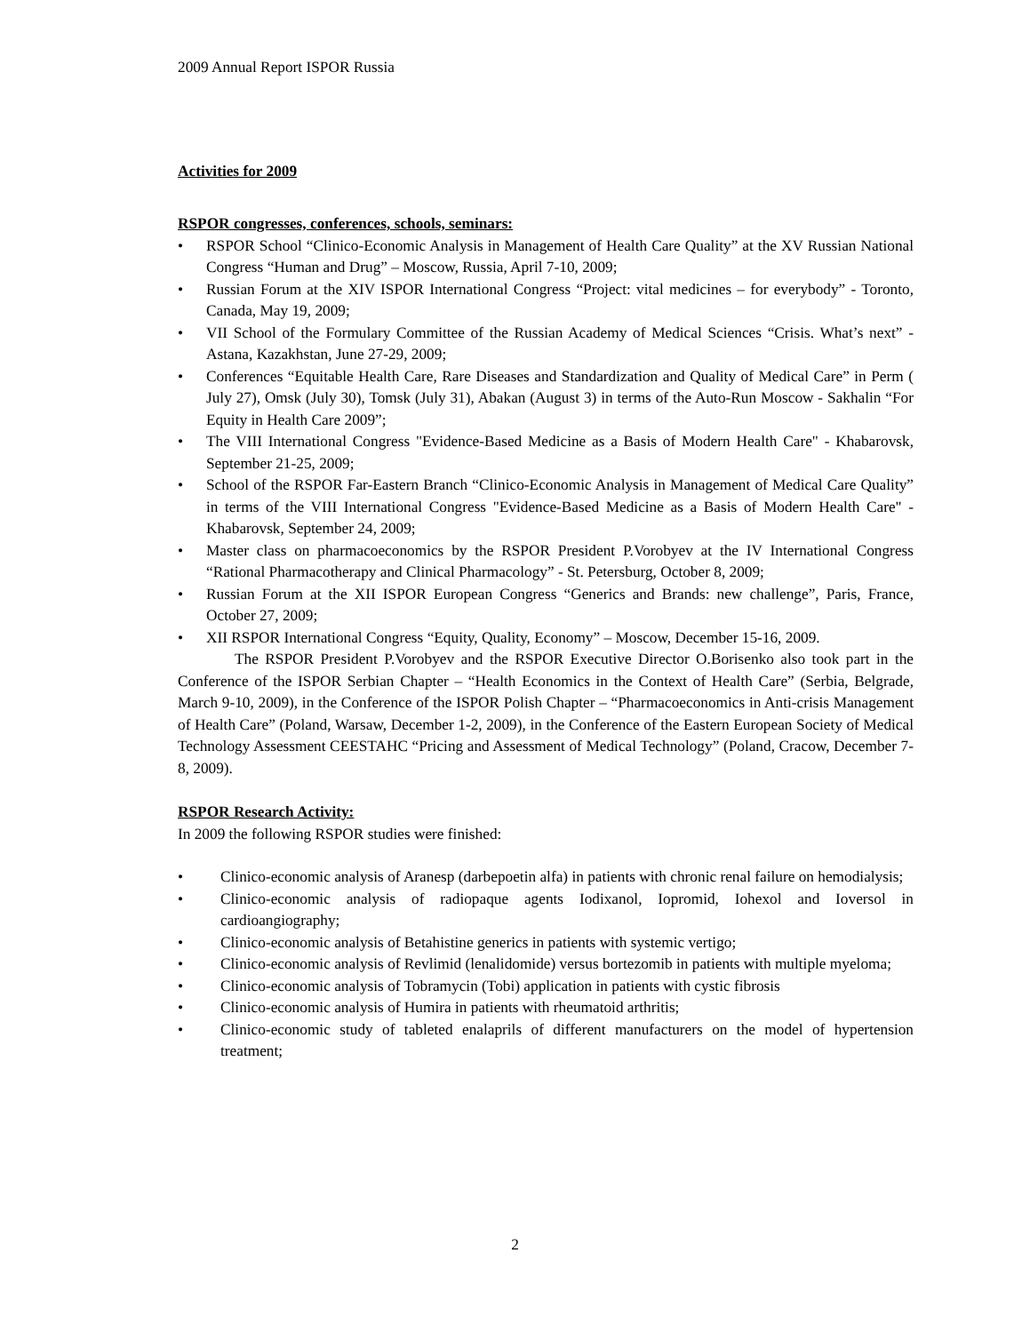2009 Annual Report ISPOR Russia
Activities for 2009
RSPOR congresses, conferences, schools, seminars:
• RSPOR School “Clinico-Economic Analysis in Management of Health Care Quality” at the XV Russian National Congress “Human and Drug” – Moscow, Russia, April 7-10, 2009;
• Russian Forum at the XIV ISPOR International Congress “Project: vital medicines – for everybody” - Toronto, Canada, May 19, 2009;
• VII School of the Formulary Committee of the Russian Academy of Medical Sciences “Crisis. What’s next” - Astana, Kazakhstan, June 27-29, 2009;
• Conferences “Equitable Health Care, Rare Diseases and Standardization and Quality of Medical Care” in Perm ( July 27), Omsk (July 30), Tomsk (July 31), Abakan (August 3) in terms of the Auto-Run Moscow - Sakhalin “For Equity in Health Care 2009”;
• The VIII International Congress "Evidence-Based Medicine as a Basis of Modern Health Care" - Khabarovsk, September 21-25, 2009;
• School of the RSPOR Far-Eastern Branch “Clinico-Economic Analysis in Management of Medical Care Quality” in terms of the VIII International Congress "Evidence-Based Medicine as a Basis of Modern Health Care" - Khabarovsk, September 24, 2009;
• Master class on pharmacoeconomics by the RSPOR President P.Vorobyev at the IV International Congress “Rational Pharmacotherapy and Clinical Pharmacology” - St. Petersburg, October 8, 2009;
• Russian Forum at the XII ISPOR European Congress “Generics and Brands: new challenge”, Paris, France, October 27, 2009;
• XII RSPOR International Congress “Equity, Quality, Economy” – Moscow, December 15-16, 2009.
The RSPOR President P.Vorobyev and the RSPOR Executive Director O.Borisenko also took part in the Conference of the ISPOR Serbian Chapter – “Health Economics in the Context of Health Care” (Serbia, Belgrade, March 9-10, 2009), in the Conference of the ISPOR Polish Chapter – “Pharmacoeconomics in Anti-crisis Management of Health Care” (Poland, Warsaw, December 1-2, 2009), in the Conference of the Eastern European Society of Medical Technology Assessment CEESTAHC “Pricing and Assessment of Medical Technology” (Poland, Cracow, December 7-8, 2009).
RSPOR Research Activity:
In 2009 the following RSPOR studies were finished:
• Clinico-economic analysis of Aranesp (darbepoetin alfa) in patients with chronic renal failure on hemodialysis;
• Clinico-economic analysis of radiopaque agents Iodixanol, Iopromid, Iohexol and Ioversol in cardioangiography;
• Clinico-economic analysis of Betahistine generics in patients with systemic vertigo;
• Clinico-economic analysis of Revlimid (lenalidomide) versus bortezomib in patients with multiple myeloma;
• Clinico-economic analysis of Tobramycin (Tobi) application in patients with cystic fibrosis
• Clinico-economic analysis of Humira in patients with rheumatoid arthritis;
• Clinico-economic study of tableted enalaprils of different manufacturers on the model of hypertension treatment;
2